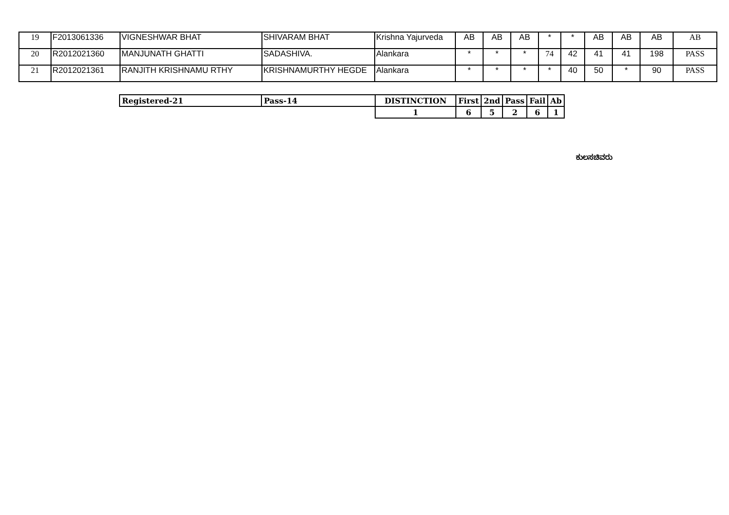| 19 | F2013061336 | VIGNESHWAR BHAT | SHIVARAM BHAT | Krishna Yajurveda | AB | AB | AB | * | * | AB | AB | AB | AB |
| 20 | R2012021360 | MANJUNATH GHATTI | SADASHIVA. | Alankara | * | * | * | 74 | 42 | 41 | 41 | 198 | PASS |
| 21 | R2012021361 | RANJITH KRISHNAMU RTHY | KRISHNAMURTHY HEGDE | Alankara | * | * | * | * | 40 | 50 | * | 90 | PASS |
| Registered-21 | Pass-14 | DISTINCTION | First | 2nd | Pass | Fail | Ab |
| | | 1 | 6 | 5 | 2 | 6 | 1 |
ಕುಲಸಚಿವರು